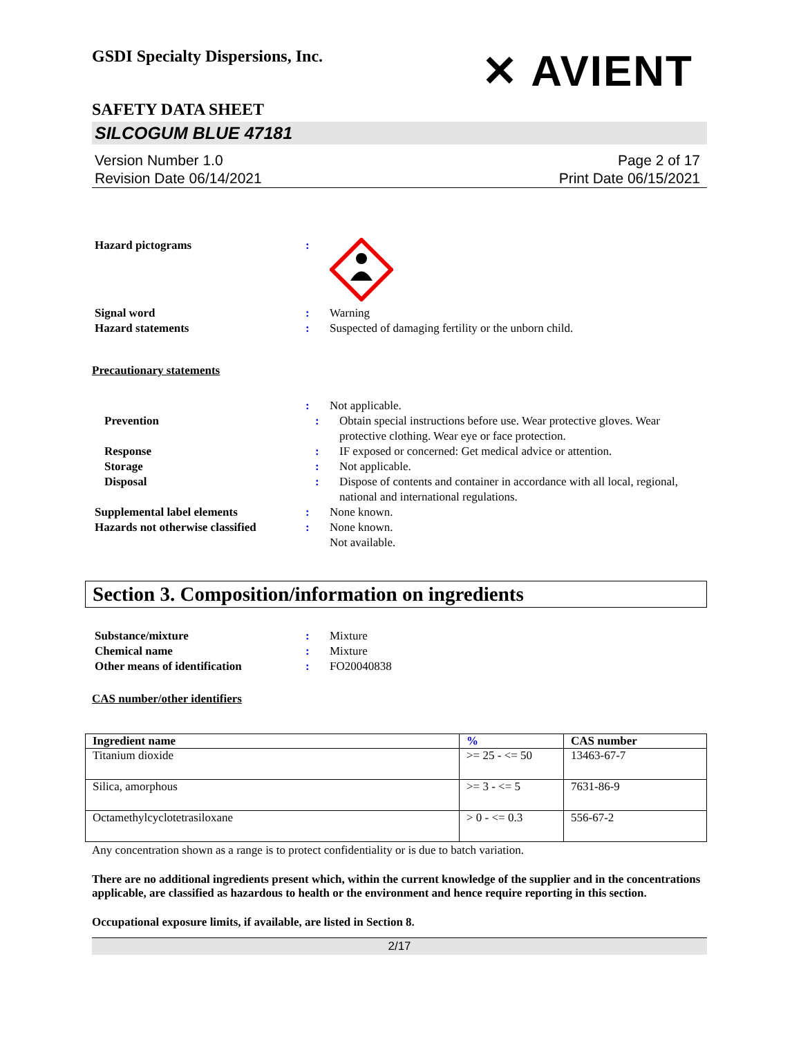GSDI Specialty Dispersions, Inc.
✕ AVIENT
SAFETY DATA SHEET
SILCOGUM BLUE 47181
Version Number 1.0
Revision Date 06/14/2021
Page 2 of 17
Print Date 06/15/2021
Hazard pictograms :
Signal word : Warning
Hazard statements : Suspected of damaging fertility or the unborn child.
Precautionary statements
: Not applicable.
Prevention : Obtain special instructions before use. Wear protective gloves. Wear protective clothing. Wear eye or face protection.
Response : IF exposed or concerned: Get medical advice or attention.
Storage : Not applicable.
Disposal : Dispose of contents and container in accordance with all local, regional, national and international regulations.
Supplemental label elements : None known.
Hazards not otherwise classified
: None known.
Not available.
Section 3. Composition/information on ingredients
Substance/mixture : Mixture
Chemical name : Mixture
Other means of identification : FO20040838
CAS number/other identifiers
| Ingredient name | % | CAS number |
| --- | --- | --- |
| Titanium dioxide | >= 25 - <= 50 | 13463-67-7 |
| Silica, amorphous | >= 3 - <= 5 | 7631-86-9 |
| Octamethylcyclotetrasiloxane | > 0 - <= 0.3 | 556-67-2 |
Any concentration shown as a range is to protect confidentiality or is due to batch variation.
There are no additional ingredients present which, within the current knowledge of the supplier and in the concentrations applicable, are classified as hazardous to health or the environment and hence require reporting in this section.
Occupational exposure limits, if available, are listed in Section 8.
2/17